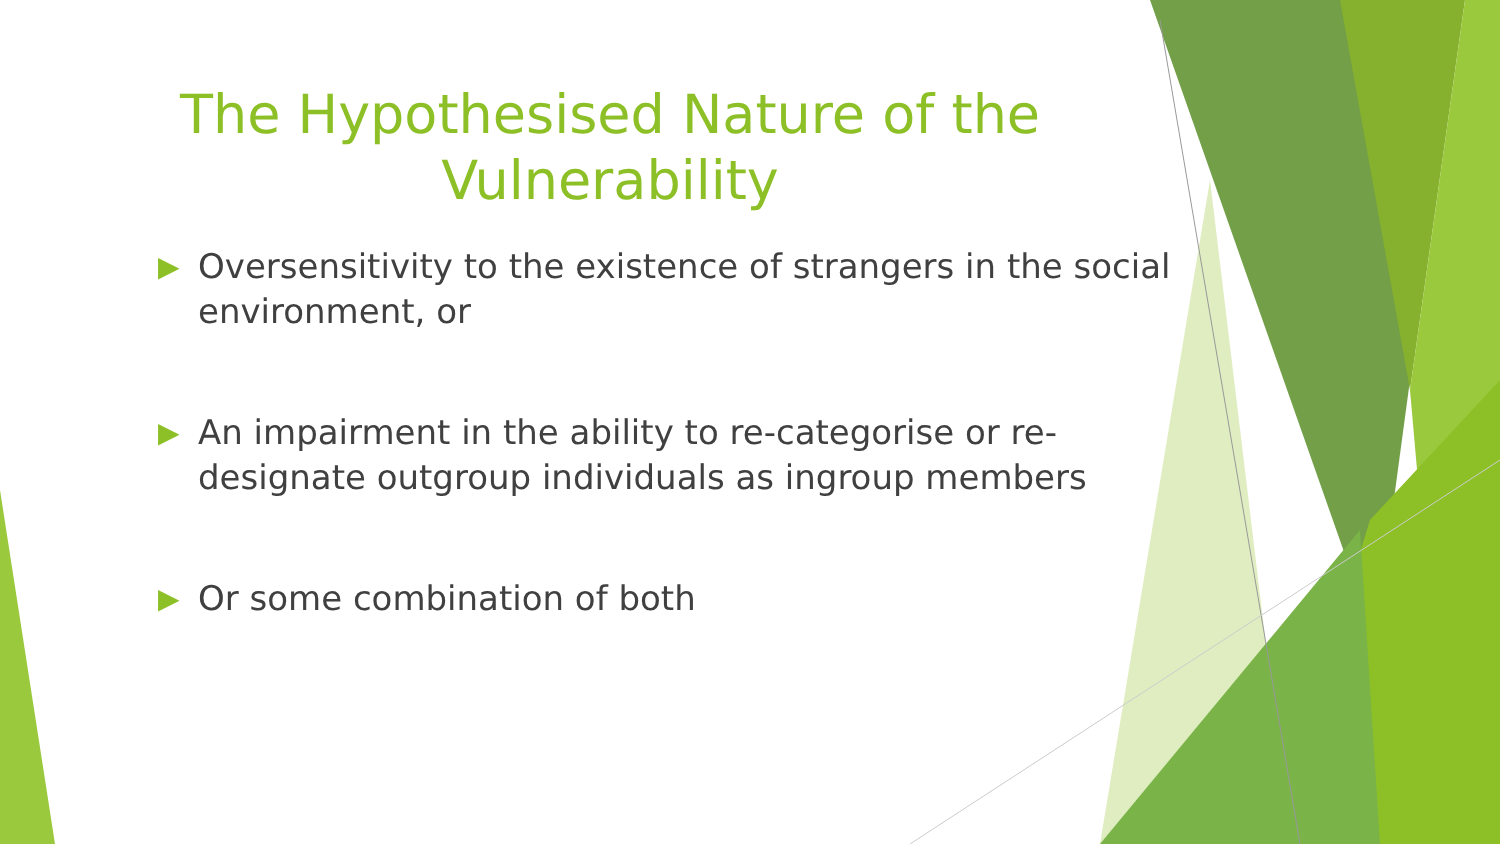The Hypothesised Nature of the Vulnerability
▶ Oversensitivity to the existence of strangers in the social environment, or
▶ An impairment in the ability to re-categorise or re-designate outgroup individuals as ingroup members
▶ Or some combination of both